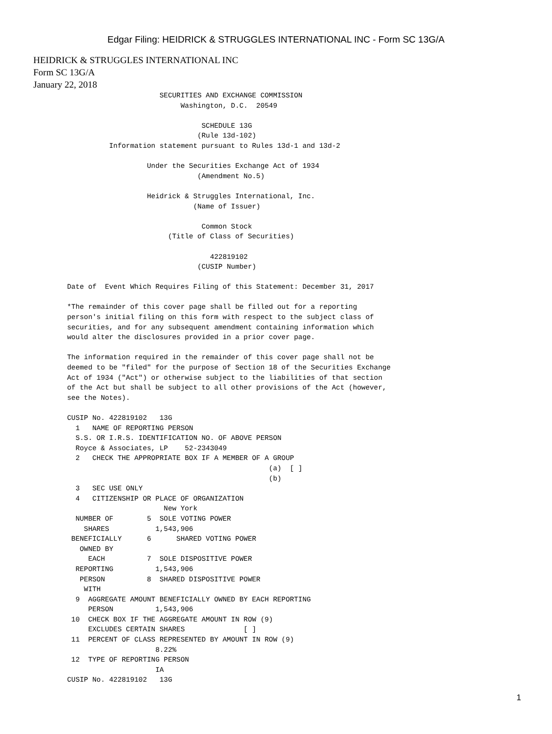Edgar Filing: HEIDRICK & STRUGGLES INTERNATIONAL INC - Form SC 13G/A
HEIDRICK & STRUGGLES INTERNATIONAL INC
Form SC 13G/A
January 22, 2018
                      SECURITIES AND EXCHANGE COMMISSION
                           Washington, D.C.  20549

                                SCHEDULE 13G
                               (Rule 13d-102)
          Information statement pursuant to Rules 13d-1 and 13d-2

                   Under the Securities Exchange Act of 1934
                               (Amendment No.5)

                   Heidrick & Struggles International, Inc.
                              (Name of Issuer)

                                Common Stock
                        (Title of Class of Securities)

                                  422819102
                               (CUSIP Number)

Date of  Event Which Requires Filing of this Statement: December 31, 2017

*The remainder of this cover page shall be filled out for a reporting
person's initial filing on this form with respect to the subject class of
securities, and for any subsequent amendment containing information which
would alter the disclosures provided in a prior cover page.

The information required in the remainder of this cover page shall not be
deemed to be "filed" for the purpose of Section 18 of the Securities Exchange
Act of 1934 ("Act") or otherwise subject to the liabilities of that section
of the Act but shall be subject to all other provisions of the Act (however,
see the Notes).

CUSIP No. 422819102   13G
  1   NAME OF REPORTING PERSON
  S.S. OR I.R.S. IDENTIFICATION NO. OF ABOVE PERSON
  Royce & Associates, LP    52-2343049
  2   CHECK THE APPROPRIATE BOX IF A MEMBER OF A GROUP
                                                (a)  [ ]
                                                (b)
  3   SEC USE ONLY
  4   CITIZENSHIP OR PLACE OF ORGANIZATION
                       New York
  NUMBER OF        5  SOLE VOTING POWER
    SHARES           1,543,906
 BENEFICIALLY      6      SHARED VOTING POWER
   OWNED BY
     EACH          7  SOLE DISPOSITIVE POWER
  REPORTING          1,543,906
   PERSON          8  SHARED DISPOSITIVE POWER
    WITH
  9  AGGREGATE AMOUNT BENEFICIALLY OWNED BY EACH REPORTING
     PERSON          1,543,906
 10  CHECK BOX IF THE AGGREGATE AMOUNT IN ROW (9)
     EXCLUDES CERTAIN SHARES              [ ]
 11  PERCENT OF CLASS REPRESENTED BY AMOUNT IN ROW (9)
                     8.22%
 12  TYPE OF REPORTING PERSON
                     IA
CUSIP No. 422819102   13G
1